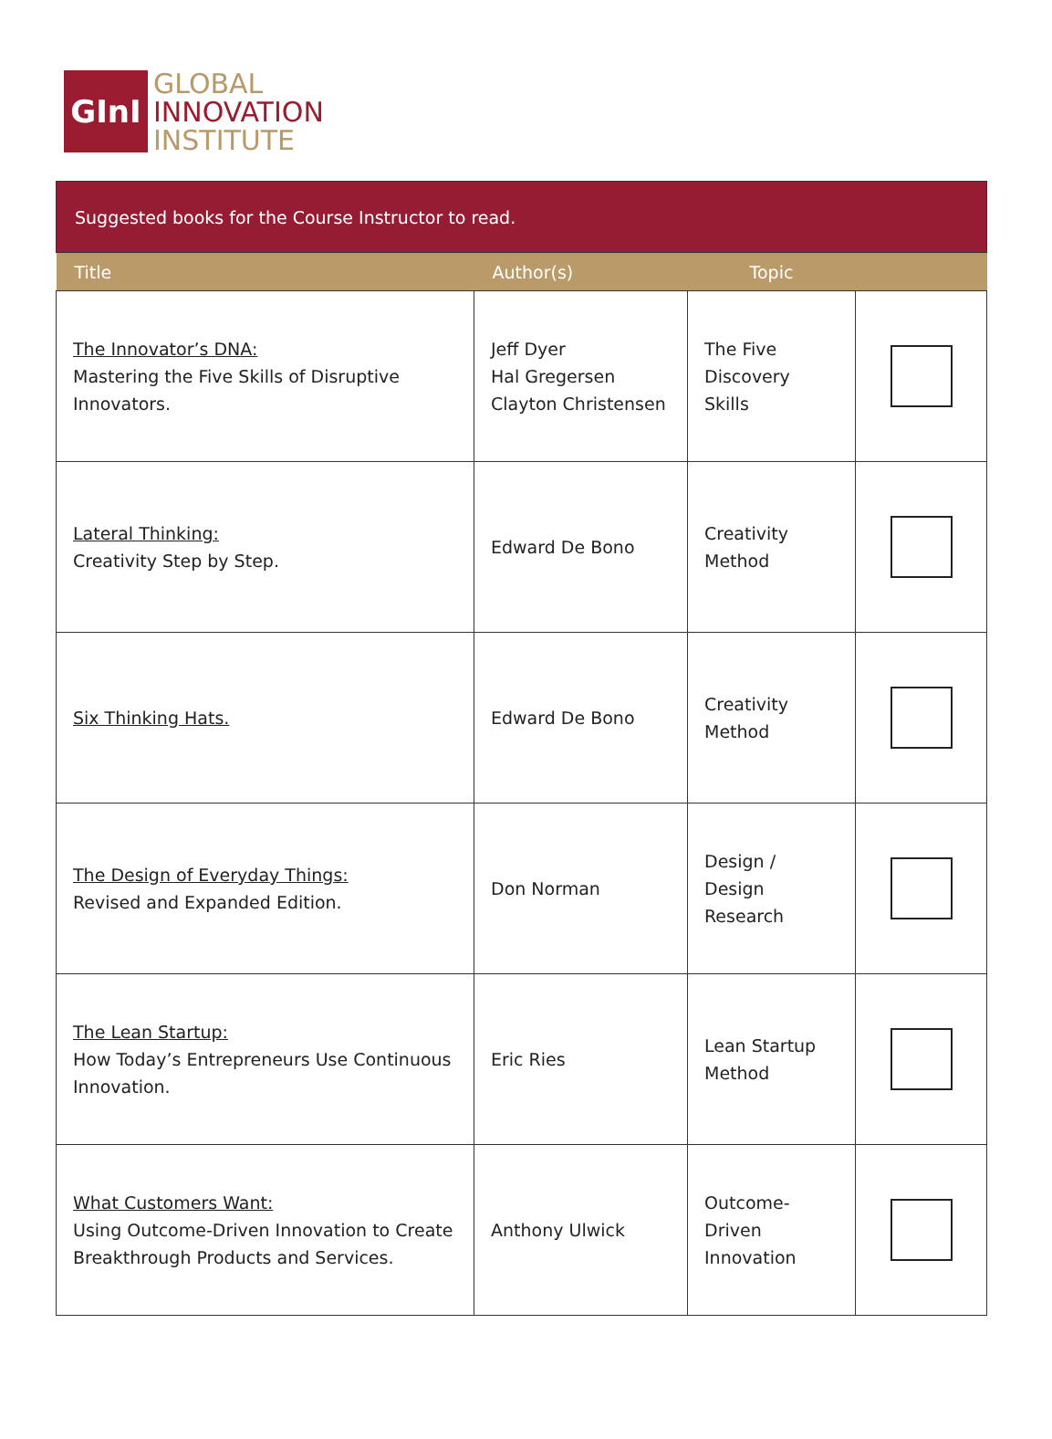GInI
GLOBAL
INNOVATION
INSTITUTE
| Suggested books for the Course Instructor to read. | | | |
| Title | Author(s) | Topic | |
| The Innovator’s DNA: Mastering the Five Skills of Disruptive Innovators. | Jeff Dyer Hal Gregersen Clayton Christensen | The Five Discovery Skills | |
| Lateral Thinking: Creativity Step by Step. | Edward De Bono | Creativity Method | |
| Six Thinking Hats. | Edward De Bono | Creativity Method | |
| The Design of Everyday Things: Revised and Expanded Edition. | Don Norman | Design / Design Research | |
| The Lean Startup: How Today’s Entrepreneurs Use Continuous Innovation. | Eric Ries | Lean Startup Method | |
| What Customers Want: Using Outcome-Driven Innovation to Create Breakthrough Products and Services. | Anthony Ulwick | Outcome-Driven Innovation | |